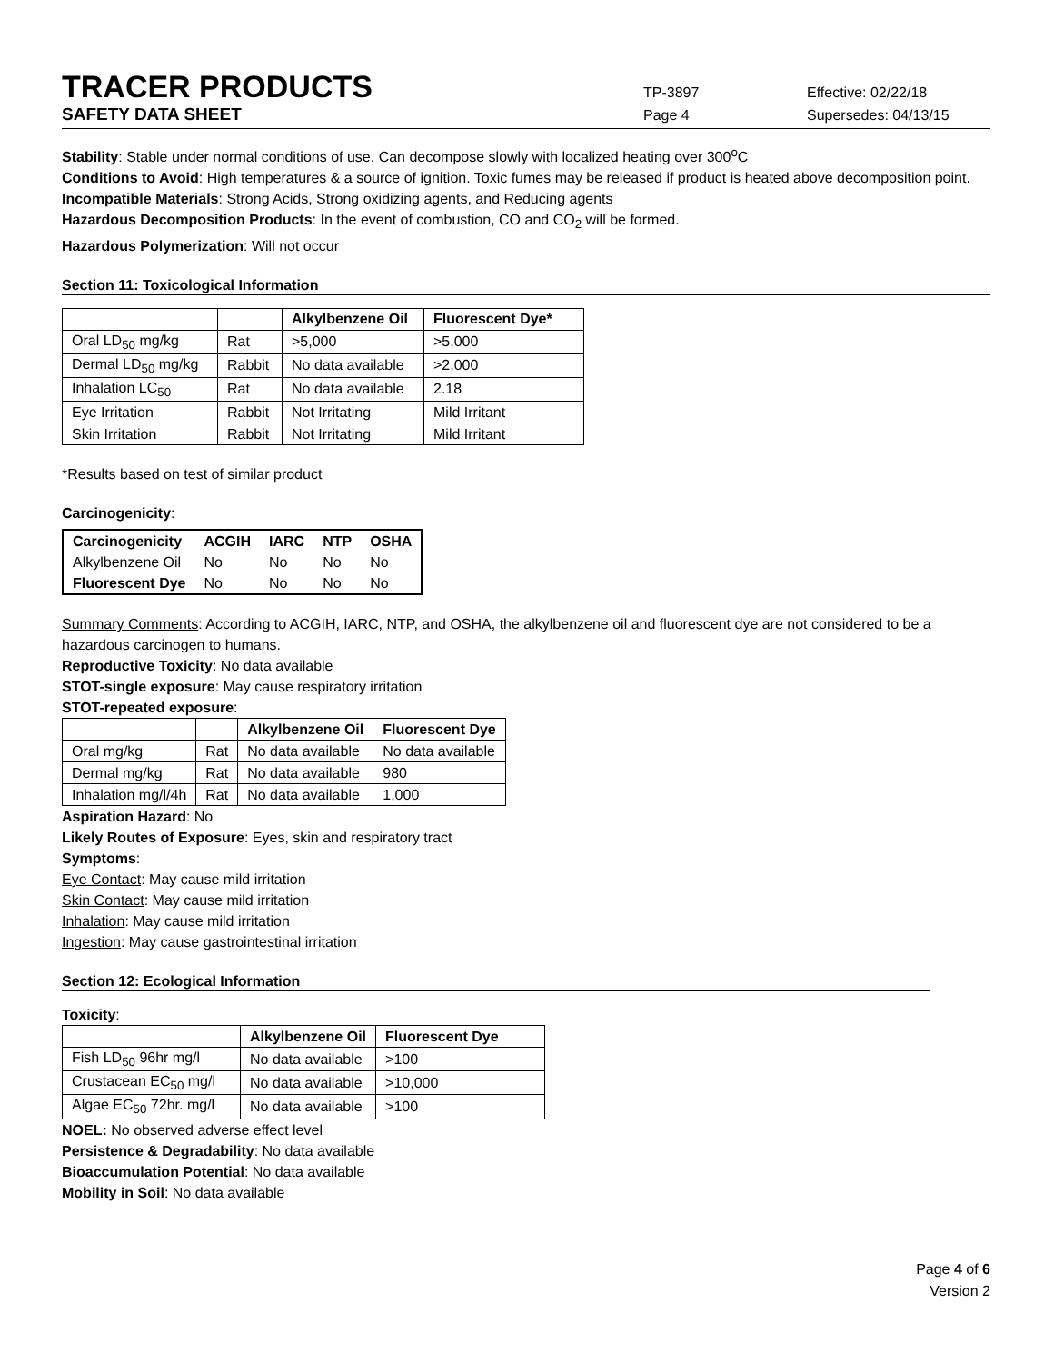TRACER PRODUCTS
TP-3897 Effective: 02/22/18
SAFETY DATA SHEET
Page 4 Supersedes: 04/13/15
Stability: Stable under normal conditions of use. Can decompose slowly with localized heating over 300<sup>o</sup>C
Conditions to Avoid: High temperatures & a source of ignition. Toxic fumes may be released if product is heated above decomposition point.
Incompatible Materials: Strong Acids, Strong oxidizing agents, and Reducing agents
Hazardous Decomposition Products: In the event of combustion, CO and CO<sub>2</sub> will be formed.
Hazardous Polymerization: Will not occur
Section 11: Toxicological Information
| | | Alkylbenzene Oil | Fluorescent Dye* |
| --- | --- | --- | --- |
| Oral LD<sub>50</sub> mg/kg | Rat | >5,000 | >5,000 |
| Dermal LD<sub>50</sub> mg/kg | Rabbit | No data available | >2,000 |
| Inhalation LC<sub>50</sub> | Rat | No data available | 2.18 |
| Eye Irritation | Rabbit | Not Irritating | Mild Irritant |
| Skin Irritation | Rabbit | Not Irritating | Mild Irritant |
*Results based on test of similar product
Carcinogenicity:
| Carcinogenicity | ACGIH | IARC | NTP | OSHA |
| --- | --- | --- | --- | --- |
| Alkylbenzene Oil | No | No | No | No |
| Fluorescent Dye | No | No | No | No |
Summary Comments: According to ACGIH, IARC, NTP, and OSHA, the alkylbenzene oil and fluorescent dye are not considered to be a hazardous carcinogen to humans.
Reproductive Toxicity: No data available
STOT-single exposure: May cause respiratory irritation
STOT-repeated exposure:
| | | Alkylbenzene Oil | Fluorescent Dye |
| --- | --- | --- | --- |
| Oral mg/kg | Rat | No data available | No data available |
| Dermal mg/kg | Rat | No data available | 980 |
| Inhalation mg/l/4h | Rat | No data available | 1,000 |
Aspiration Hazard: No
Likely Routes of Exposure: Eyes, skin and respiratory tract
Symptoms:
Eye Contact: May cause mild irritation
Skin Contact: May cause mild irritation
Inhalation: May cause mild irritation
Ingestion: May cause gastrointestinal irritation
Section 12: Ecological Information
Toxicity:
| | Alkylbenzene Oil | Fluorescent Dye |
| --- | --- | --- |
| Fish LD<sub>50</sub> 96hr mg/l | No data available | >100 |
| Crustacean EC<sub>50</sub> mg/l | No data available | >10,000 |
| Algae EC<sub>50</sub> 72hr. mg/l | No data available | >100 |
NOEL: No observed adverse effect level
Persistence & Degradability: No data available
Bioaccumulation Potential: No data available
Mobility in Soil: No data available
Page 4 of 6
Version 2